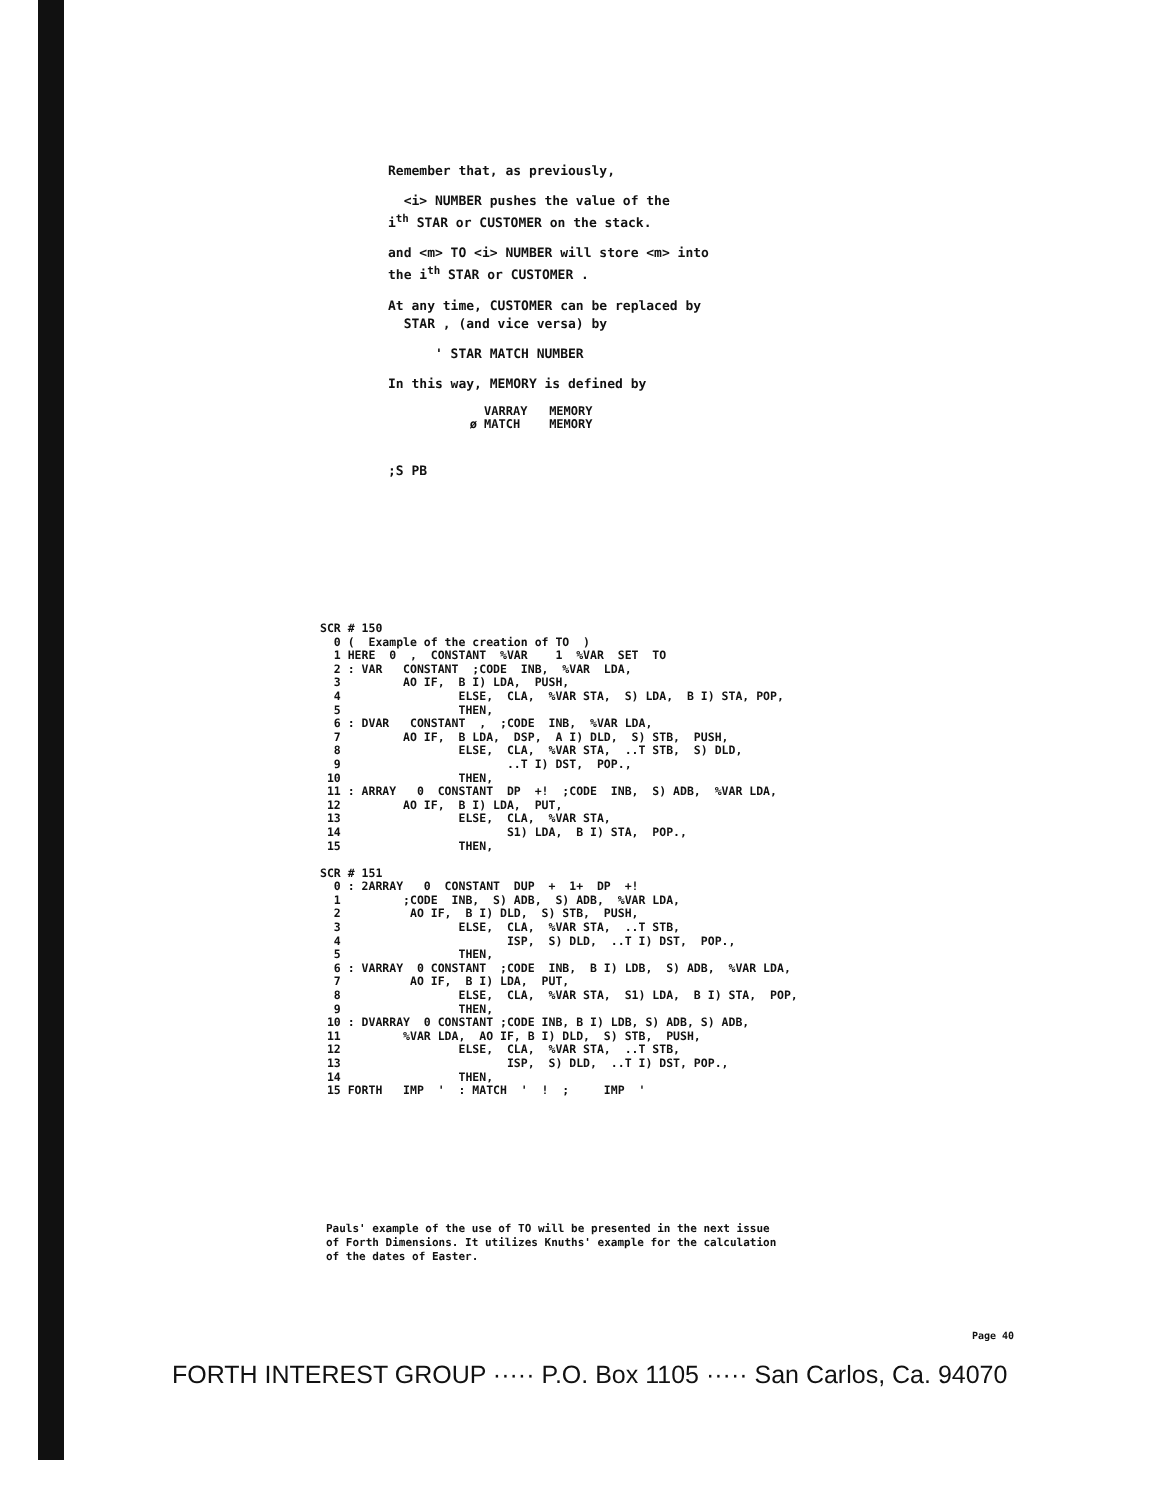Remember that, as previously,
<i> NUMBER pushes the value of the
i<sup>th</sup> STAR or CUSTOMER on the stack.
and <m> TO <i> NUMBER will store <m> into
the i<sup>th</sup> STAR or CUSTOMER .
At any time, CUSTOMER can be replaced by
STAR , (and vice versa) by
' STAR MATCH NUMBER
In this way, MEMORY is defined by
     VARRAY   MEMORY
   ø MATCH    MEMORY
;S PB
SCR # 150
  0 (  Example of the creation of TO  )
  1 HERE  0  ,  CONSTANT  %VAR    1  %VAR  SET  TO
  2 : VAR   CONSTANT  ;CODE  INB,  %VAR  LDA,
  3         AO IF,  B I) LDA,  PUSH,
  4                 ELSE,  CLA,  %VAR STA,  S) LDA,  B I) STA, POP,
  5                 THEN,
  6 : DVAR   CONSTANT  ,  ;CODE  INB,  %VAR LDA,
  7         AO IF,  B LDA,  DSP,  A I) DLD,  S) STB,  PUSH,
  8                 ELSE,  CLA,  %VAR STA,  ..T STB,  S) DLD,
  9                        ..T I) DST,  POP.,
 10                 THEN,
 11 : ARRAY   0  CONSTANT  DP  +!  ;CODE  INB,  S) ADB,  %VAR LDA,
 12         AO IF,  B I) LDA,  PUT,
 13                 ELSE,  CLA,  %VAR STA,
 14                        S1) LDA,  B I) STA,  POP.,
 15                 THEN,

SCR # 151
  0 : 2ARRAY   0  CONSTANT  DUP  +  1+  DP  +!
  1         ;CODE  INB,  S) ADB,  S) ADB,  %VAR LDA,
  2          AO IF,  B I) DLD,  S) STB,  PUSH,
  3                 ELSE,  CLA,  %VAR STA,  ..T STB,
  4                        ISP,  S) DLD,  ..T I) DST,  POP.,
  5                 THEN,
  6 : VARRAY  0 CONSTANT  ;CODE  INB,  B I) LDB,  S) ADB,  %VAR LDA,
  7          AO IF,  B I) LDA,  PUT,
  8                 ELSE,  CLA,  %VAR STA,  S1) LDA,  B I) STA,  POP,
  9                 THEN,
 10 : DVARRAY  0 CONSTANT ;CODE INB, B I) LDB, S) ADB, S) ADB,
 11         %VAR LDA,  AO IF, B I) DLD,  S) STB,  PUSH,
 12                 ELSE,  CLA,  %VAR STA,  ..T STB,
 13                        ISP,  S) DLD,  ..T I) DST, POP.,
 14                 THEN,
 15 FORTH   IMP  '  : MATCH  '  !  ;     IMP  '
Pauls' example of the use of TO will be presented in the next issue
of Forth Dimensions. It utilizes Knuths' example for the calculation
of the dates of Easter.
Page 40
FORTH INTEREST GROUP ····· P.O. Box 1105 ····· San Carlos, Ca. 94070